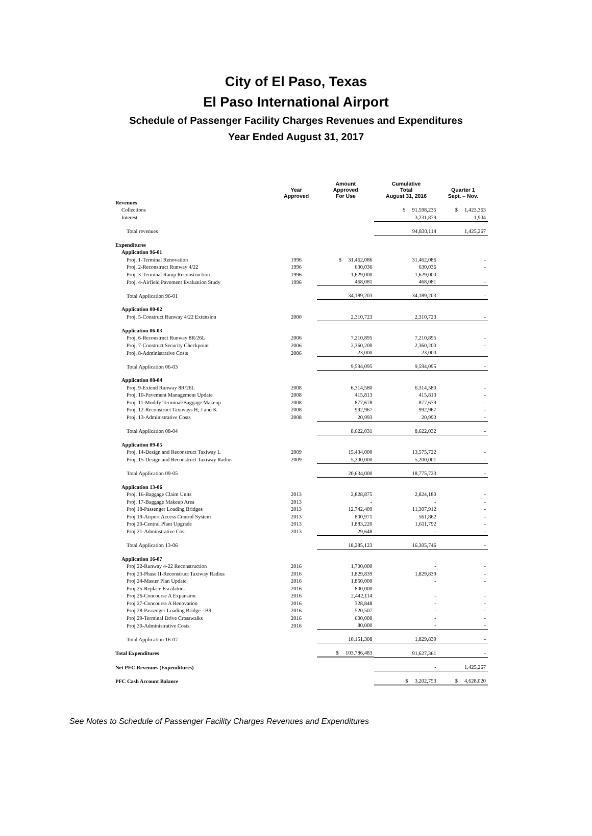City of El Paso, Texas
El Paso International Airport
Schedule of Passenger Facility Charges Revenues and Expenditures
Year Ended August 31, 2017
| | Year Approved | Amount Approved For Use | Cumulative Total August 31, 2016 | Quarter 1 Sept. – Nov. |
| --- | --- | --- | --- | --- |
| Revenues | | | | |
| Collections | | | $ 91,598,235 | $ 1,423,363 |
| Interest | | | 3,231,879 | 1,904 |
| Total revenues | | | 94,830,114 | 1,425,267 |
| Expenditures | | | | |
| Application 96-01 | | | | |
| Proj. 1-Terminal Renovation | 1996 | $ 31,462,086 | 31,462,086 | - |
| Proj. 2-Reconstruct Runway 4/22 | 1996 | 630,036 | 630,036 | - |
| Proj. 3-Terminal Ramp Reconstruction | 1996 | 1,629,000 | 1,629,000 | - |
| Proj. 4-Airfield Pavement Evaluation Study | 1996 | 468,081 | 468,081 | - |
| Total Application 96-01 | | 34,189,203 | 34,189,203 | - |
| Application 00-02 | | | | |
| Proj. 5-Construct Runway 4/22 Extension | 2000 | 2,310,723 | 2,310,723 | - |
| Application 06-03 | | | | |
| Proj. 6-Reconstruct Runway 8R/26L | 2006 | 7,210,895 | 7,210,895 | - |
| Proj. 7-Construct Security Checkpoint | 2006 | 2,360,200 | 2,360,200 | - |
| Proj. 8-Administrative Costs | 2006 | 23,000 | 23,000 | - |
| Total Application 06-03 | | 9,594,095 | 9,594,095 | - |
| Application 08-04 | | | | |
| Proj. 9-Extend Runway 8R/26L | 2008 | 6,314,580 | 6,314,580 | - |
| Proj. 10-Pavement Management Update | 2008 | 415,813 | 415,813 | - |
| Proj. 11-Modify Terminal/Baggage Makeup | 2008 | 877,678 | 877,679 | - |
| Proj. 12-Reconstruct Taxiways H, J and K | 2008 | 992,967 | 992,967 | - |
| Proj. 13-Administrative Costs | 2008 | 20,993 | 20,993 | - |
| Total Application 08-04 | | 8,622,031 | 8,622,032 | - |
| Application 09-05 | | | | |
| Proj. 14-Design and Reconstruct Taxiway L | 2009 | 15,434,000 | 13,575,722 | - |
| Proj. 15-Design and Reconstruct Taxiway Radius | 2009 | 5,200,000 | 5,200,001 | - |
| Total Application 09-05 | | 20,634,000 | 18,775,723 | - |
| Application 13-06 | | | | |
| Proj. 16-Baggage Claim Units | 2013 | 2,828,875 | 2,824,180 | - |
| Proj. 17-Baggage Makeup Area | 2013 | - | - | - |
| Proj 18-Passenger Loading Bridges | 2013 | 12,742,409 | 11,307,912 | - |
| Proj 19-Airport Access Control System | 2013 | 800,971 | 561,862 | - |
| Proj 20-Central Plant Upgrade | 2013 | 1,883,220 | 1,611,792 | - |
| Proj 21-Adminstrative Cost | 2013 | 29,648 | - | - |
| Total Application 13-06 | | 18,285,123 | 16,305,746 | - |
| Application 16-07 | | | | |
| Proj 22-Runway 4-22 Reconstruction | 2016 | 1,700,000 | - | - |
| Proj 23-Phase II-Reconstruct Taxiway Radius | 2016 | 1,829,839 | 1,829,839 | - |
| Proj 24-Master Plan Update | 2016 | 1,850,000 | - | - |
| Proj 25-Replace Escalators | 2016 | 800,000 | - | - |
| Proj 26-Concourse A Expansion | 2016 | 2,442,114 | - | - |
| Proj 27-Concourse A Renovation | 2016 | 328,848 | - | - |
| Proj 28-Passenger Loading Bridge - B9 | 2016 | 520,507 | - | - |
| Proj 29-Terminal Drive Crosswalks | 2016 | 600,000 | - | - |
| Proj 30-Administrative Costs | 2016 | 80,000 | - | - |
| Total Application 16-07 | | 10,151,308 | 1,829,839 | - |
| Total Expenditures | | $ 103,786,483 | 91,627,361 | - |
| Net PFC Revenues (Expenditures) | | | - | 1,425,267 |
| PFC Cash Account Balance | | | $ 3,202,753 | $ 4,628,020 |
See Notes to Schedule of Passenger Facility Charges Revenues and Expenditures